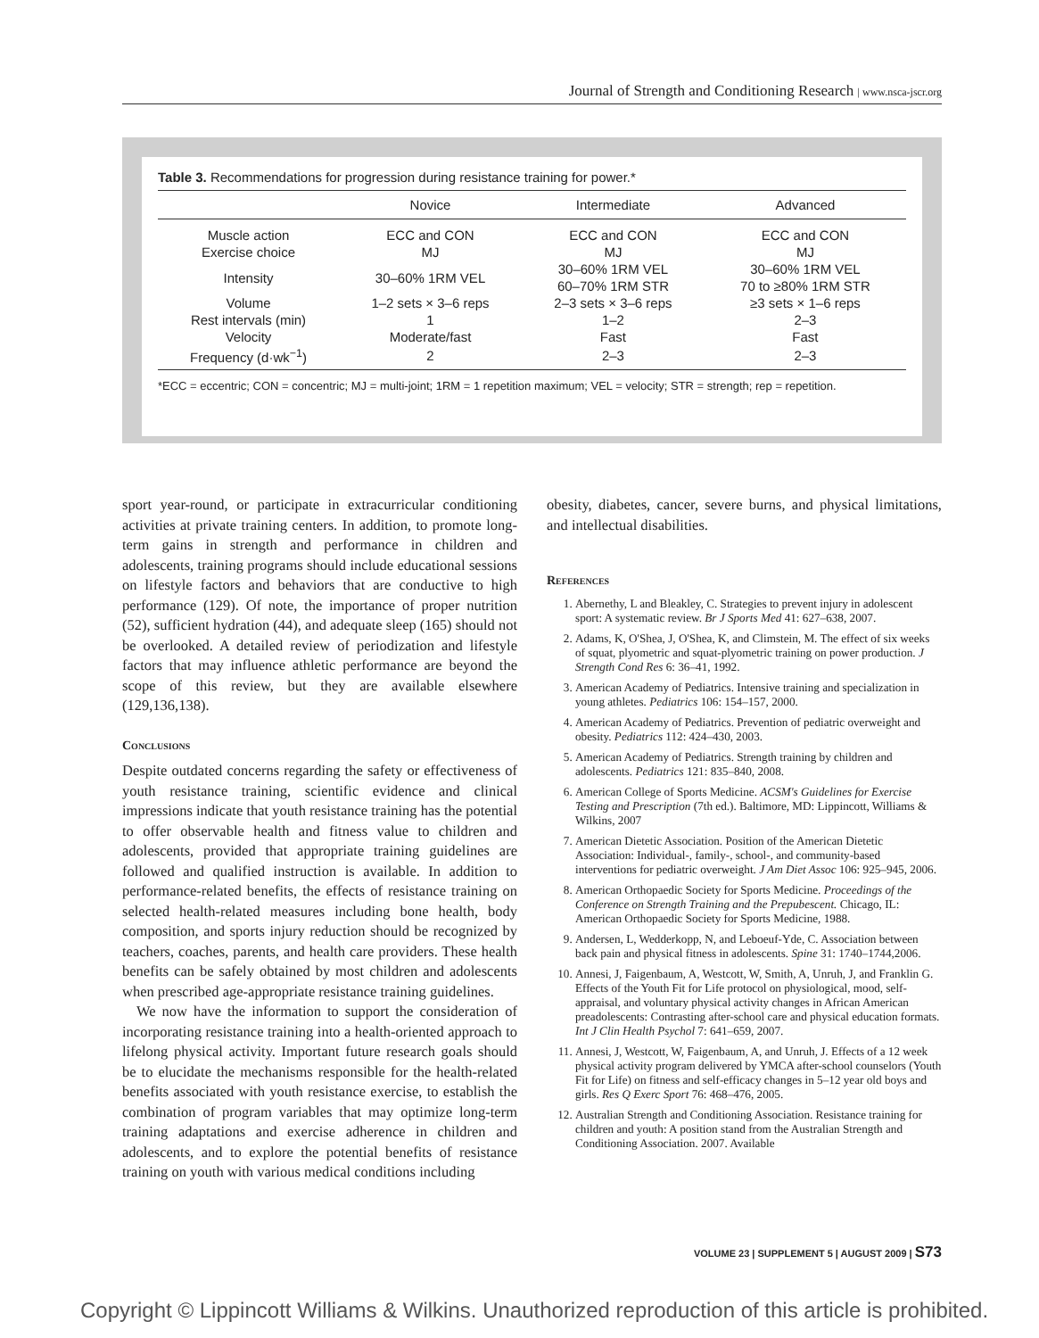Journal of Strength and Conditioning Research | www.nsca-jscr.org
Table 3. Recommendations for progression during resistance training for power.*
| | Novice | Intermediate | Advanced |
| --- | --- | --- | --- |
| Muscle action | ECC and CON | ECC and CON | ECC and CON |
| Exercise choice | MJ | MJ | MJ |
| Intensity | 30–60% 1RM VEL | 30–60% 1RM VEL 60–70% 1RM STR | 30–60% 1RM VEL 70 to ≥80% 1RM STR |
| Volume | 1–2 sets × 3–6 reps | 2–3 sets × 3–6 reps | ≥3 sets × 1–6 reps |
| Rest intervals (min) | 1 | 1–2 | 2–3 |
| Velocity | Moderate/fast | Fast | Fast |
| Frequency (d·wk<sup>−1</sup>) | 2 | 2–3 | 2–3 |
*ECC = eccentric; CON = concentric; MJ = multi-joint; 1RM = 1 repetition maximum; VEL = velocity; STR = strength; rep = repetition.
sport year-round, or participate in extracurricular conditioning activities at private training centers. In addition, to promote long-term gains in strength and performance in children and adolescents, training programs should include educational sessions on lifestyle factors and behaviors that are conductive to high performance (129). Of note, the importance of proper nutrition (52), sufficient hydration (44), and adequate sleep (165) should not be overlooked. A detailed review of periodization and lifestyle factors that may influence athletic performance are beyond the scope of this review, but they are available elsewhere (129,136,138).
Conclusions
Despite outdated concerns regarding the safety or effectiveness of youth resistance training, scientific evidence and clinical impressions indicate that youth resistance training has the potential to offer observable health and fitness value to children and adolescents, provided that appropriate training guidelines are followed and qualified instruction is available. In addition to performance-related benefits, the effects of resistance training on selected health-related measures including bone health, body composition, and sports injury reduction should be recognized by teachers, coaches, parents, and health care providers. These health benefits can be safely obtained by most children and adolescents when prescribed age-appropriate resistance training guidelines.
We now have the information to support the consideration of incorporating resistance training into a health-oriented approach to lifelong physical activity. Important future research goals should be to elucidate the mechanisms responsible for the health-related benefits associated with youth resistance exercise, to establish the combination of program variables that may optimize long-term training adaptations and exercise adherence in children and adolescents, and to explore the potential benefits of resistance training on youth with various medical conditions including
obesity, diabetes, cancer, severe burns, and physical limitations, and intellectual disabilities.
References
1. Abernethy, L and Bleakley, C. Strategies to prevent injury in adolescent sport: A systematic review. Br J Sports Med 41: 627–638, 2007.
2. Adams, K, O'Shea, J, O'Shea, K, and Climstein, M. The effect of six weeks of squat, plyometric and squat-plyometric training on power production. J Strength Cond Res 6: 36–41, 1992.
3. American Academy of Pediatrics. Intensive training and specialization in young athletes. Pediatrics 106: 154–157, 2000.
4. American Academy of Pediatrics. Prevention of pediatric overweight and obesity. Pediatrics 112: 424–430, 2003.
5. American Academy of Pediatrics. Strength training by children and adolescents. Pediatrics 121: 835–840, 2008.
6. American College of Sports Medicine. ACSM's Guidelines for Exercise Testing and Prescription (7th ed.). Baltimore, MD: Lippincott, Williams & Wilkins, 2007
7. American Dietetic Association. Position of the American Dietetic Association: Individual-, family-, school-, and community-based interventions for pediatric overweight. J Am Diet Assoc 106: 925–945, 2006.
8. American Orthopaedic Society for Sports Medicine. Proceedings of the Conference on Strength Training and the Prepubescent. Chicago, IL: American Orthopaedic Society for Sports Medicine, 1988.
9. Andersen, L, Wedderkopp, N, and Leboeuf-Yde, C. Association between back pain and physical fitness in adolescents. Spine 31: 1740–1744,2006.
10. Annesi, J, Faigenbaum, A, Westcott, W, Smith, A, Unruh, J, and Franklin G. Effects of the Youth Fit for Life protocol on physiological, mood, self-appraisal, and voluntary physical activity changes in African American preadolescents: Contrasting after-school care and physical education formats. Int J Clin Health Psychol 7: 641–659, 2007.
11. Annesi, J, Westcott, W, Faigenbaum, A, and Unruh, J. Effects of a 12 week physical activity program delivered by YMCA after-school counselors (Youth Fit for Life) on fitness and self-efficacy changes in 5–12 year old boys and girls. Res Q Exerc Sport 76: 468–476, 2005.
12. Australian Strength and Conditioning Association. Resistance training for children and youth: A position stand from the Australian Strength and Conditioning Association. 2007. Available
VOLUME 23 | SUPPLEMENT 5 | AUGUST 2009 | S73
Copyright © Lippincott Williams & Wilkins. Unauthorized reproduction of this article is prohibited.